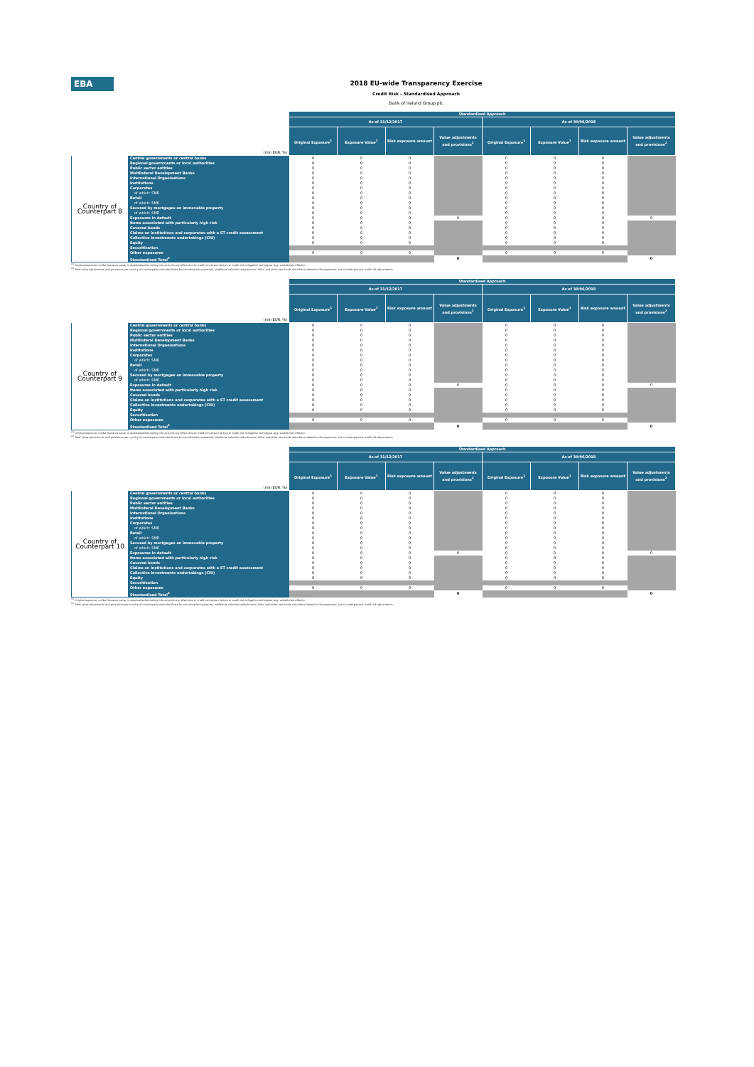EBA
2018 EU-wide Transparency Exercise
Credit Risk - Standardised Approach
Bank of Ireland Group plc
| | | Standardised Approach | | | | | | | |
| --- | --- | --- | --- | --- | --- | --- | --- | --- | --- |
| | | As of 31/12/2017 | | | | As of 30/06/2018 | | | |
| (mln EUR, %) | | Original Exposure<sup>1</sup> | Exposure Value<sup>1</sup> | Risk exposure amount | Value adjustments and provisions<sup>2</sup> | Original Exposure<sup>1</sup> | Exposure Value<sup>1</sup> | Risk exposure amount | Value adjustments and provisions<sup>2</sup> |
| Country of Counterpart 8 | Central governments or central banks | 0 | 0 | 0 | | 0 | 0 | 0 | |
| | Regional governments or local authorities | 0 | 0 | 0 | | 0 | 0 | 0 | |
| | Public sector entities | 0 | 0 | 0 | | 0 | 0 | 0 | |
| | Multilateral Development Banks | 0 | 0 | 0 | | 0 | 0 | 0 | |
| | International Organisations | 0 | 0 | 0 | | 0 | 0 | 0 | |
| | Institutions | 0 | 0 | 0 | | 0 | 0 | 0 | |
| | Corporates | 0 | 0 | 0 | | 0 | 0 | 0 | |
| | of which: SME | 0 | 0 | 0 | | 0 | 0 | 0 | |
| | Retail | 0 | 0 | 0 | | 0 | 0 | 0 | |
| | of which: SME | 0 | 0 | 0 | | 0 | 0 | 0 | |
| | Secured by mortgages on immovable property | 0 | 0 | 0 | | 0 | 0 | 0 | |
| | of which: SME | 0 | 0 | 0 | | 0 | 0 | 0 | |
| | Exposures in default | 0 | 0 | 0 | 0 | 0 | 0 | 0 | 0 |
| | Items associated with particularly high risk | 0 | 0 | 0 | | 0 | 0 | 0 | |
| | Covered bonds | 0 | 0 | 0 | | 0 | 0 | 0 | |
| | Claims on institutions and corporates with a ST credit assessment | 0 | 0 | 0 | | 0 | 0 | 0 | |
| | Collective investments undertakings (CIU) | 0 | 0 | 0 | | 0 | 0 | 0 | |
| | Equity | 0 | 0 | 0 | | 0 | 0 | 0 | |
| | Securitisation | | | | | | | | |
| | Other exposures | 0 | 0 | 0 | | 0 | 0 | 0 | |
| | Standardised Total<sup>2</sup> | | | | 0 | | | | 0 |
<sup>(1)</sup> Original exposure, unlike Exposure value, is reported before taking into account any effect due to credit conversion factors or credit risk mitigation techniques (e.g. substitution effects).
<sup>(2)</sup> Total value adjustments and provisions per country of counterparty excludes those for securitisation exposures, additional valuation adjustments (AVAs) and other own funds reductions related to the exposures, but includes general credit risk adjustments.
| | | Standardised Approach | | | | | | | |
| --- | --- | --- | --- | --- | --- | --- | --- | --- | --- |
| | | As of 31/12/2017 | | | | As of 30/06/2018 | | | |
| (mln EUR, %) | | Original Exposure<sup>1</sup> | Exposure Value<sup>1</sup> | Risk exposure amount | Value adjustments and provisions<sup>2</sup> | Original Exposure<sup>1</sup> | Exposure Value<sup>1</sup> | Risk exposure amount | Value adjustments and provisions<sup>2</sup> |
| Country of Counterpart 9 | Central governments or central banks | 0 | 0 | 0 | | 0 | 0 | 0 | |
| | Regional governments or local authorities | 0 | 0 | 0 | | 0 | 0 | 0 | |
| | Public sector entities | 0 | 0 | 0 | | 0 | 0 | 0 | |
| | Multilateral Development Banks | 0 | 0 | 0 | | 0 | 0 | 0 | |
| | International Organisations | 0 | 0 | 0 | | 0 | 0 | 0 | |
| | Institutions | 0 | 0 | 0 | | 0 | 0 | 0 | |
| | Corporates | 0 | 0 | 0 | | 0 | 0 | 0 | |
| | of which: SME | 0 | 0 | 0 | | 0 | 0 | 0 | |
| | Retail | 0 | 0 | 0 | | 0 | 0 | 0 | |
| | of which: SME | 0 | 0 | 0 | | 0 | 0 | 0 | |
| | Secured by mortgages on immovable property | 0 | 0 | 0 | | 0 | 0 | 0 | |
| | of which: SME | 0 | 0 | 0 | | 0 | 0 | 0 | |
| | Exposures in default | 0 | 0 | 0 | 0 | 0 | 0 | 0 | 0 |
| | Items associated with particularly high risk | 0 | 0 | 0 | | 0 | 0 | 0 | |
| | Covered bonds | 0 | 0 | 0 | | 0 | 0 | 0 | |
| | Claims on institutions and corporates with a ST credit assessment | 0 | 0 | 0 | | 0 | 0 | 0 | |
| | Collective investments undertakings (CIU) | 0 | 0 | 0 | | 0 | 0 | 0 | |
| | Equity | 0 | 0 | 0 | | 0 | 0 | 0 | |
| | Securitisation | | | | | | | | |
| | Other exposures | 0 | 0 | 0 | | 0 | 0 | 0 | |
| | Standardised Total<sup>2</sup> | | | | 0 | | | | 0 |
<sup>(1)</sup> Original exposure, unlike Exposure value, is reported before taking into account any effect due to credit conversion factors or credit risk mitigation techniques (e.g. substitution effects).
<sup>(2)</sup> Total value adjustments and provisions per country of counterparty excludes those for securitisation exposures, additional valuation adjustments (AVAs) and other own funds reductions related to the exposures, but includes general credit risk adjustments.
| | | Standardised Approach | | | | | | | |
| --- | --- | --- | --- | --- | --- | --- | --- | --- | --- |
| | | As of 31/12/2017 | | | | As of 30/06/2018 | | | |
| (mln EUR, %) | | Original Exposure<sup>1</sup> | Exposure Value<sup>1</sup> | Risk exposure amount | Value adjustments and provisions<sup>2</sup> | Original Exposure<sup>1</sup> | Exposure Value<sup>1</sup> | Risk exposure amount | Value adjustments and provisions<sup>2</sup> |
| Country of Counterpart 10 | Central governments or central banks | 0 | 0 | 0 | | 0 | 0 | 0 | |
| | Regional governments or local authorities | 0 | 0 | 0 | | 0 | 0 | 0 | |
| | Public sector entities | 0 | 0 | 0 | | 0 | 0 | 0 | |
| | Multilateral Development Banks | 0 | 0 | 0 | | 0 | 0 | 0 | |
| | International Organisations | 0 | 0 | 0 | | 0 | 0 | 0 | |
| | Institutions | 0 | 0 | 0 | | 0 | 0 | 0 | |
| | Corporates | 0 | 0 | 0 | | 0 | 0 | 0 | |
| | of which: SME | 0 | 0 | 0 | | 0 | 0 | 0 | |
| | Retail | 0 | 0 | 0 | | 0 | 0 | 0 | |
| | of which: SME | 0 | 0 | 0 | | 0 | 0 | 0 | |
| | Secured by mortgages on immovable property | 0 | 0 | 0 | | 0 | 0 | 0 | |
| | of which: SME | 0 | 0 | 0 | | 0 | 0 | 0 | |
| | Exposures in default | 0 | 0 | 0 | 0 | 0 | 0 | 0 | 0 |
| | Items associated with particularly high risk | 0 | 0 | 0 | | 0 | 0 | 0 | |
| | Covered bonds | 0 | 0 | 0 | | 0 | 0 | 0 | |
| | Claims on institutions and corporates with a ST credit assessment | 0 | 0 | 0 | | 0 | 0 | 0 | |
| | Collective investments undertakings (CIU) | 0 | 0 | 0 | | 0 | 0 | 0 | |
| | Equity | 0 | 0 | 0 | | 0 | 0 | 0 | |
| | Securitisation | | | | | | | | |
| | Other exposures | 0 | 0 | 0 | | 0 | 0 | 0 | |
| | Standardised Total<sup>2</sup> | | | | 0 | | | | 0 |
<sup>(1)</sup> Original exposure, unlike Exposure value, is reported before taking into account any effect due to credit conversion factors or credit risk mitigation techniques (e.g. substitution effects).
<sup>(2)</sup> Total value adjustments and provisions per country of counterparty excludes those for securitisation exposures, additional valuation adjustments (AVAs) and other own funds reductions related to the exposures, but includes general credit risk adjustments.